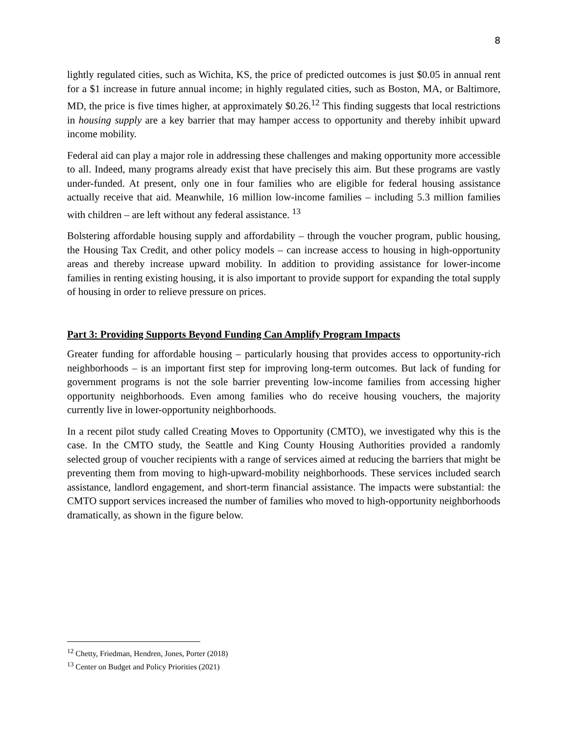8
lightly regulated cities, such as Wichita, KS, the price of predicted outcomes is just $0.05 in annual rent for a $1 increase in future annual income; in highly regulated cities, such as Boston, MA, or Baltimore, MD, the price is five times higher, at approximately $0.26.<sup>12</sup> This finding suggests that local restrictions in housing supply are a key barrier that may hamper access to opportunity and thereby inhibit upward income mobility.
Federal aid can play a major role in addressing these challenges and making opportunity more accessible to all. Indeed, many programs already exist that have precisely this aim. But these programs are vastly under-funded. At present, only one in four families who are eligible for federal housing assistance actually receive that aid. Meanwhile, 16 million low-income families – including 5.3 million families with children – are left without any federal assistance. <sup>13</sup>
Bolstering affordable housing supply and affordability – through the voucher program, public housing, the Housing Tax Credit, and other policy models – can increase access to housing in high-opportunity areas and thereby increase upward mobility. In addition to providing assistance for lower-income families in renting existing housing, it is also important to provide support for expanding the total supply of housing in order to relieve pressure on prices.
Part 3: Providing Supports Beyond Funding Can Amplify Program Impacts
Greater funding for affordable housing – particularly housing that provides access to opportunity-rich neighborhoods – is an important first step for improving long-term outcomes. But lack of funding for government programs is not the sole barrier preventing low-income families from accessing higher opportunity neighborhoods. Even among families who do receive housing vouchers, the majority currently live in lower-opportunity neighborhoods.
In a recent pilot study called Creating Moves to Opportunity (CMTO), we investigated why this is the case. In the CMTO study, the Seattle and King County Housing Authorities provided a randomly selected group of voucher recipients with a range of services aimed at reducing the barriers that might be preventing them from moving to high-upward-mobility neighborhoods. These services included search assistance, landlord engagement, and short-term financial assistance. The impacts were substantial: the CMTO support services increased the number of families who moved to high-opportunity neighborhoods dramatically, as shown in the figure below.
<sup>12</sup> Chetty, Friedman, Hendren, Jones, Porter (2018)
<sup>13</sup> Center on Budget and Policy Priorities (2021)